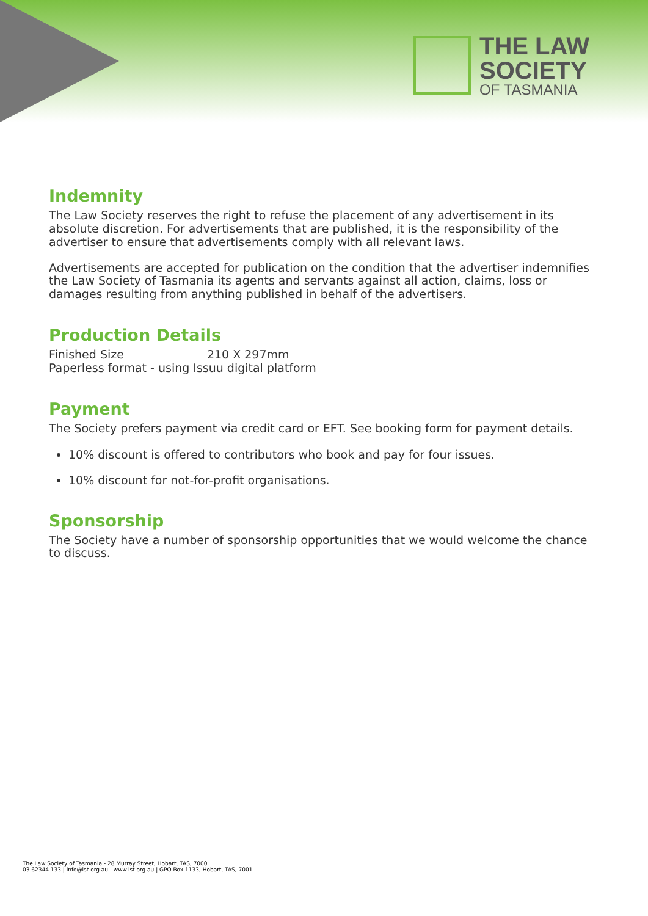THE LAW
SOCIETY
OF TASMANIA
Indemnity
The Law Society reserves the right to refuse the placement of any advertisement in its absolute discretion. For advertisements that are published, it is the responsibility of the advertiser to ensure that advertisements comply with all relevant laws.
Advertisements are accepted for publication on the condition that the advertiser indemnifies the Law Society of Tasmania its agents and servants against all action, claims, loss or damages resulting from anything published in behalf of the advertisers.
Production Details
Finished Size 210 X 297mm
Paperless format - using Issuu digital platform
Payment
The Society prefers payment via credit card or EFT. See booking form for payment details.
10% discount is offered to contributors who book and pay for four issues.
10% discount for not-for-profit organisations.
Sponsorship
The Society have a number of sponsorship opportunities that we would welcome the chance to discuss.
The Law Society of Tasmania - 28 Murray Street, Hobart, TAS, 7000
03 62344 133 | info@lst.org.au | www.lst.org.au | GPO Box 1133, Hobart, TAS, 7001